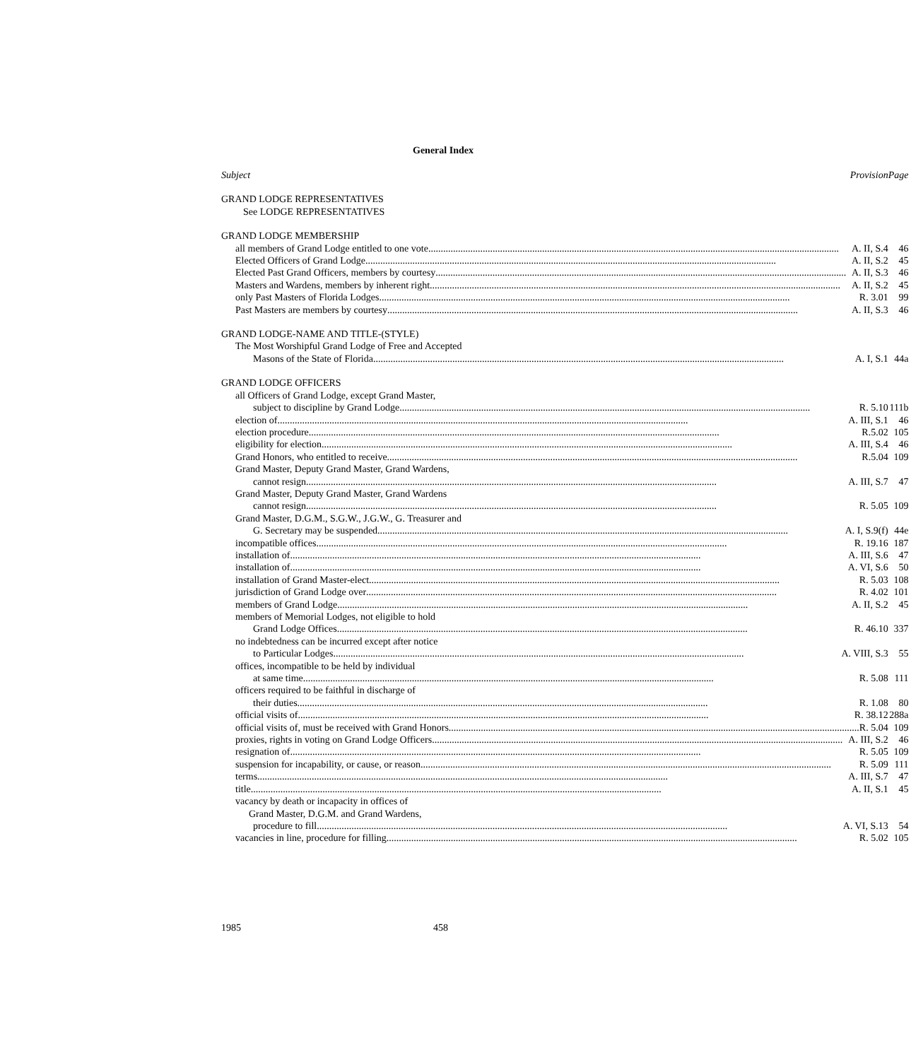General Index
| Subject Provision | Page |
| GRAND LODGE REPRESENTATIVES | |
| See LODGE REPRESENTATIVES | |
| GRAND LODGE MEMBERSHIP | |
| all members of Grand Lodge entitled to one vote A. II, S.4 | 46 |
| Elected Officers of Grand Lodge A. II, S.2 | 45 |
| Elected Past Grand Officers, members by courtesy A. II, S.3 | 46 |
| Masters and Wardens, members by inherent right A. II, S.2 | 45 |
| only Past Masters of Florida Lodges R. 3.01 | 99 |
| Past Masters are members by courtesy A. II, S.3 | 46 |
| GRAND LODGE-NAME AND TITLE-(STYLE) | |
| The Most Worshipful Grand Lodge of Free and Accepted | |
| Masons of the State of Florida A. I, S.1 | 44a |
| GRAND LODGE OFFICERS | |
| all Officers of Grand Lodge, except Grand Master, | |
| subject to discipline by Grand Lodge R. 5.10 | 111b |
| election of A. III, S.1 | 46 |
| election procedure R.5.02 | 105 |
| eligibility for election A. III, S.4 | 46 |
| Grand Honors, who entitled to receive R.5.04 | 109 |
| Grand Master, Deputy Grand Master, Grand Wardens, | |
| cannot resign A. III, S.7 | 47 |
| Grand Master, Deputy Grand Master, Grand Wardens | |
| cannot resign R. 5.05 | 109 |
| Grand Master, D.G.M., S.G.W., J.G.W., G. Treasurer and | |
| G. Secretary may be suspended A. I, S.9(f) | 44e |
| incompatible offices R. 19.16 | 187 |
| installation of A. III, S.6 | 47 |
| installation of A. VI, S.6 | 50 |
| installation of Grand Master-elect R. 5.03 | 108 |
| jurisdiction of Grand Lodge over R. 4.02 | 101 |
| members of Grand Lodge A. II, S.2 | 45 |
| members of Memorial Lodges, not eligible to hold | |
| Grand Lodge Offices R. 46.10 | 337 |
| no indebtedness can be incurred except after notice | |
| to Particular Lodges A. VIII, S.3 | 55 |
| offices, incompatible to be held by individual | |
| at same time R. 5.08 | 111 |
| officers required to be faithful in discharge of | |
| their duties R. 1.08 | 80 |
| official visits of R. 38.12 | 288a |
| official visits of, must be received with Grand Honors R. 5.04 | 109 |
| proxies, rights in voting on Grand Lodge Officers A. III, S.2 | 46 |
| resignation of R. 5.05 | 109 |
| suspension for incapability, or cause, or reason R. 5.09 | 111 |
| terms A. III, S.7 | 47 |
| title A. II, S.1 | 45 |
| vacancy by death or incapacity in offices of | |
| Grand Master, D.G.M. and Grand Wardens, | |
| procedure to fill A. VI, S.13 | 54 |
| vacancies in line, procedure for filling R. 5.02 | 105 |
1985458